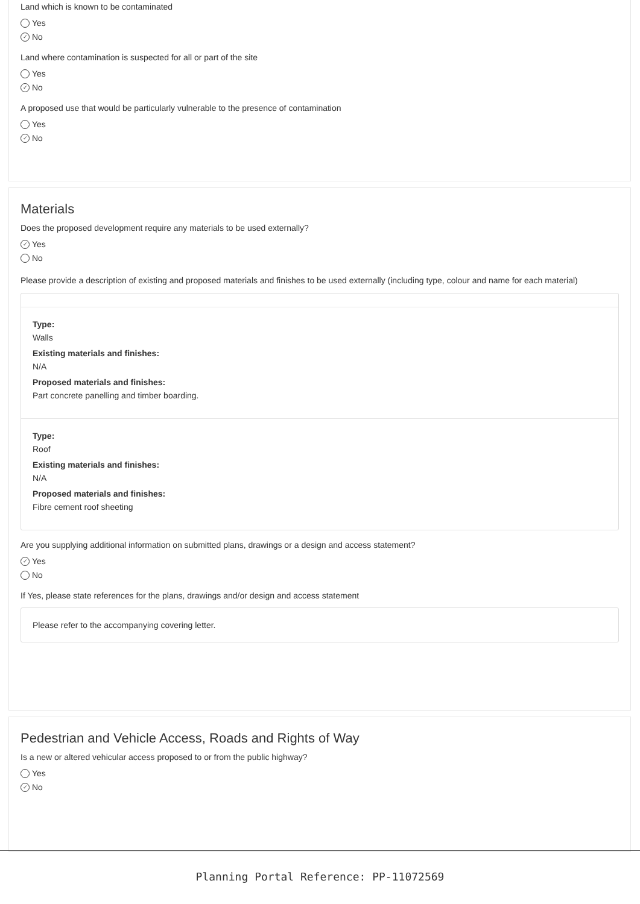Land which is known to be contaminated
Yes
✓ No
Land where contamination is suspected for all or part of the site
Yes
✓ No
A proposed use that would be particularly vulnerable to the presence of contamination
Yes
✓ No
Materials
Does the proposed development require any materials to be used externally?
✓ Yes
No
Please provide a description of existing and proposed materials and finishes to be used externally (including type, colour and name for each material)
Type:
Walls
Existing materials and finishes:
N/A
Proposed materials and finishes:
Part concrete panelling and timber boarding.
Type:
Roof
Existing materials and finishes:
N/A
Proposed materials and finishes:
Fibre cement roof sheeting
Are you supplying additional information on submitted plans, drawings or a design and access statement?
✓ Yes
No
If Yes, please state references for the plans, drawings and/or design and access statement
Please refer to the accompanying covering letter.
Pedestrian and Vehicle Access, Roads and Rights of Way
Is a new or altered vehicular access proposed to or from the public highway?
Yes
✓ No
Planning Portal Reference: PP-11072569